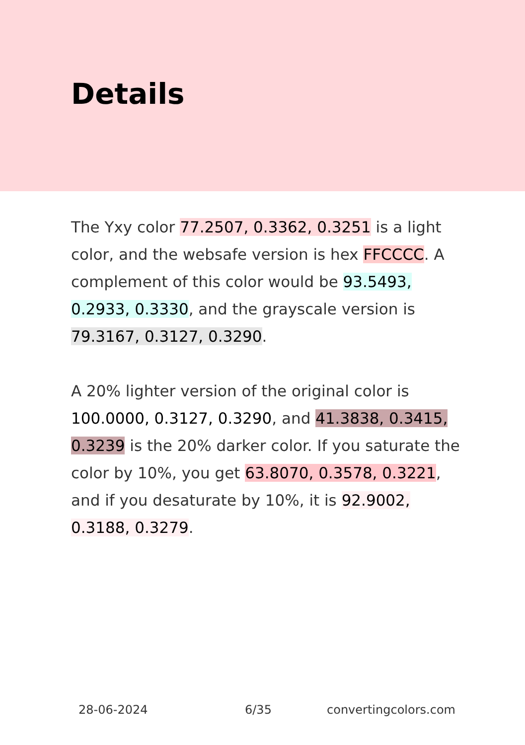Details
The Yxy color 77.2507, 0.3362, 0.3251 is a light color, and the websafe version is hex FFCCCC. A complement of this color would be 93.5493, 0.2933, 0.3330, and the grayscale version is 79.3167, 0.3127, 0.3290.
A 20% lighter version of the original color is 100.0000, 0.3127, 0.3290, and 41.3838, 0.3415, 0.3239 is the 20% darker color. If you saturate the color by 10%, you get 63.8070, 0.3578, 0.3221, and if you desaturate by 10%, it is 92.9002, 0.3188, 0.3279.
28-06-2024 6/35 convertingcolors.com